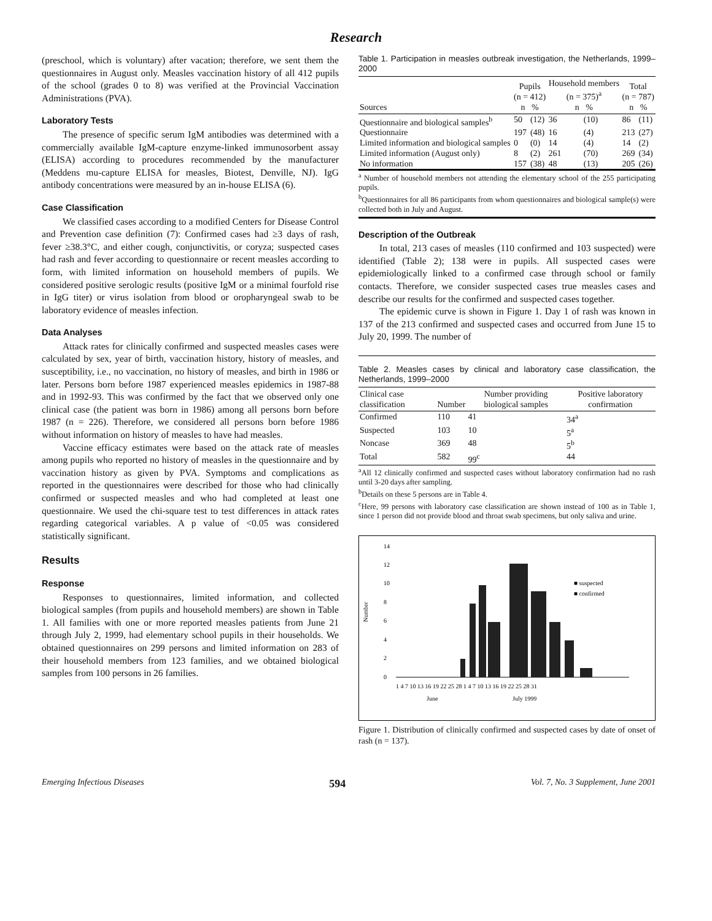Research
(preschool, which is voluntary) after vacation; therefore, we sent them the questionnaires in August only. Measles vaccination history of all 412 pupils of the school (grades 0 to 8) was verified at the Provincial Vaccination Administrations (PVA).
Laboratory Tests
The presence of specific serum IgM antibodies was determined with a commercially available IgM-capture enzyme-linked immunosorbent assay (ELISA) according to procedures recommended by the manufacturer (Meddens mu-capture ELISA for measles, Biotest, Denville, NJ). IgG antibody concentrations were measured by an in-house ELISA (6).
Case Classification
We classified cases according to a modified Centers for Disease Control and Prevention case definition (7): Confirmed cases had ≥3 days of rash, fever ≥38.3°C, and either cough, conjunctivitis, or coryza; suspected cases had rash and fever according to questionnaire or recent measles according to form, with limited information on household members of pupils. We considered positive serologic results (positive IgM or a minimal fourfold rise in IgG titer) or virus isolation from blood or oropharyngeal swab to be laboratory evidence of measles infection.
Data Analyses
Attack rates for clinically confirmed and suspected measles cases were calculated by sex, year of birth, vaccination history, history of measles, and susceptibility, i.e., no vaccination, no history of measles, and birth in 1986 or later. Persons born before 1987 experienced measles epidemics in 1987-88 and in 1992-93. This was confirmed by the fact that we observed only one clinical case (the patient was born in 1986) among all persons born before 1987 (n = 226). Therefore, we considered all persons born before 1986 without information on history of measles to have had measles.
Vaccine efficacy estimates were based on the attack rate of measles among pupils who reported no history of measles in the questionnaire and by vaccination history as given by PVA. Symptoms and complications as reported in the questionnaires were described for those who had clinically confirmed or suspected measles and who had completed at least one questionnaire. We used the chi-square test to test differences in attack rates regarding categorical variables. A p value of <0.05 was considered statistically significant.
Results
Response
Responses to questionnaires, limited information, and collected biological samples (from pupils and household members) are shown in Table 1. All families with one or more reported measles patients from June 21 through July 2, 1999, had elementary school pupils in their households. We obtained questionnaires on 299 persons and limited information on 283 of their household members from 123 families, and we obtained biological samples from 100 persons in 26 families.
Table 1. Participation in measles outbreak investigation, the Netherlands, 1999–2000
| Sources | Pupils (n = 412) n % | | Household members (n = 375)<sup>a</sup> n % | | Total (n = 787) n % | |
| --- | --- | --- | --- | --- | --- | --- |
| Questionnaire and biological samples<sup>b</sup> | 50 | (12) | 36 | (10) | 86 | (11) |
| Questionnaire | 197 | (48) | 16 | (4) | 213 | (27) |
| Limited information and biological samples | 0 | (0) | 14 | (4) | 14 | (2) |
| Limited information (August only) | 8 | (2) | 261 | (70) | 269 | (34) |
| No information | 157 | (38) | 48 | (13) | 205 | (26) |
<sup>a</sup> Number of household members not attending the elementary school of the 255 participating pupils.
<sup>b</sup> Questionnaires for all 86 participants from whom questionnaires and biological sample(s) were collected both in July and August.
Description of the Outbreak
In total, 213 cases of measles (110 confirmed and 103 suspected) were identified (Table 2); 138 were in pupils. All suspected cases were epidemiologically linked to a confirmed case through school or family contacts. Therefore, we consider suspected cases true measles cases and describe our results for the confirmed and suspected cases together.
The epidemic curve is shown in Figure 1. Day 1 of rash was known in 137 of the 213 confirmed and suspected cases and occurred from June 15 to July 20, 1999. The number of
Table 2. Measles cases by clinical and laboratory case classification, the Netherlands, 1999–2000
| Clinical case classification | Number | Number providing biological samples | Positive laboratory confirmation |
| --- | --- | --- | --- |
| Confirmed | 110 | 41 | 34<sup>a</sup> |
| Suspected | 103 | 10 | 5<sup>a</sup> |
| Noncase | 369 | 48 | 5<sup>b</sup> |
| Total | 582 | 99<sup>c</sup> | 44 |
<sup>a</sup> All 12 clinically confirmed and suspected cases without laboratory confirmation had no rash until 3-20 days after sampling.
<sup>b</sup> Details on these 5 persons are in Table 4.
<sup>c</sup> Here, 99 persons with laboratory case classification are shown instead of 100 as in Table 1, since 1 person did not provide blood and throat swab specimens, but only saliva and urine.
14
12
10
8
6
4
2
0
Number
■ suspected
■ confirmed
1 4 7 10 13 16 19 22 25 28 1 4 7 10 13 16 19 22 25 28 31
June
July 1999
Figure 1. Distribution of clinically confirmed and suspected cases by date of onset of rash (n = 137).
Emerging Infectious Diseases 594 Vol. 7, No. 3 Supplement, June 2001